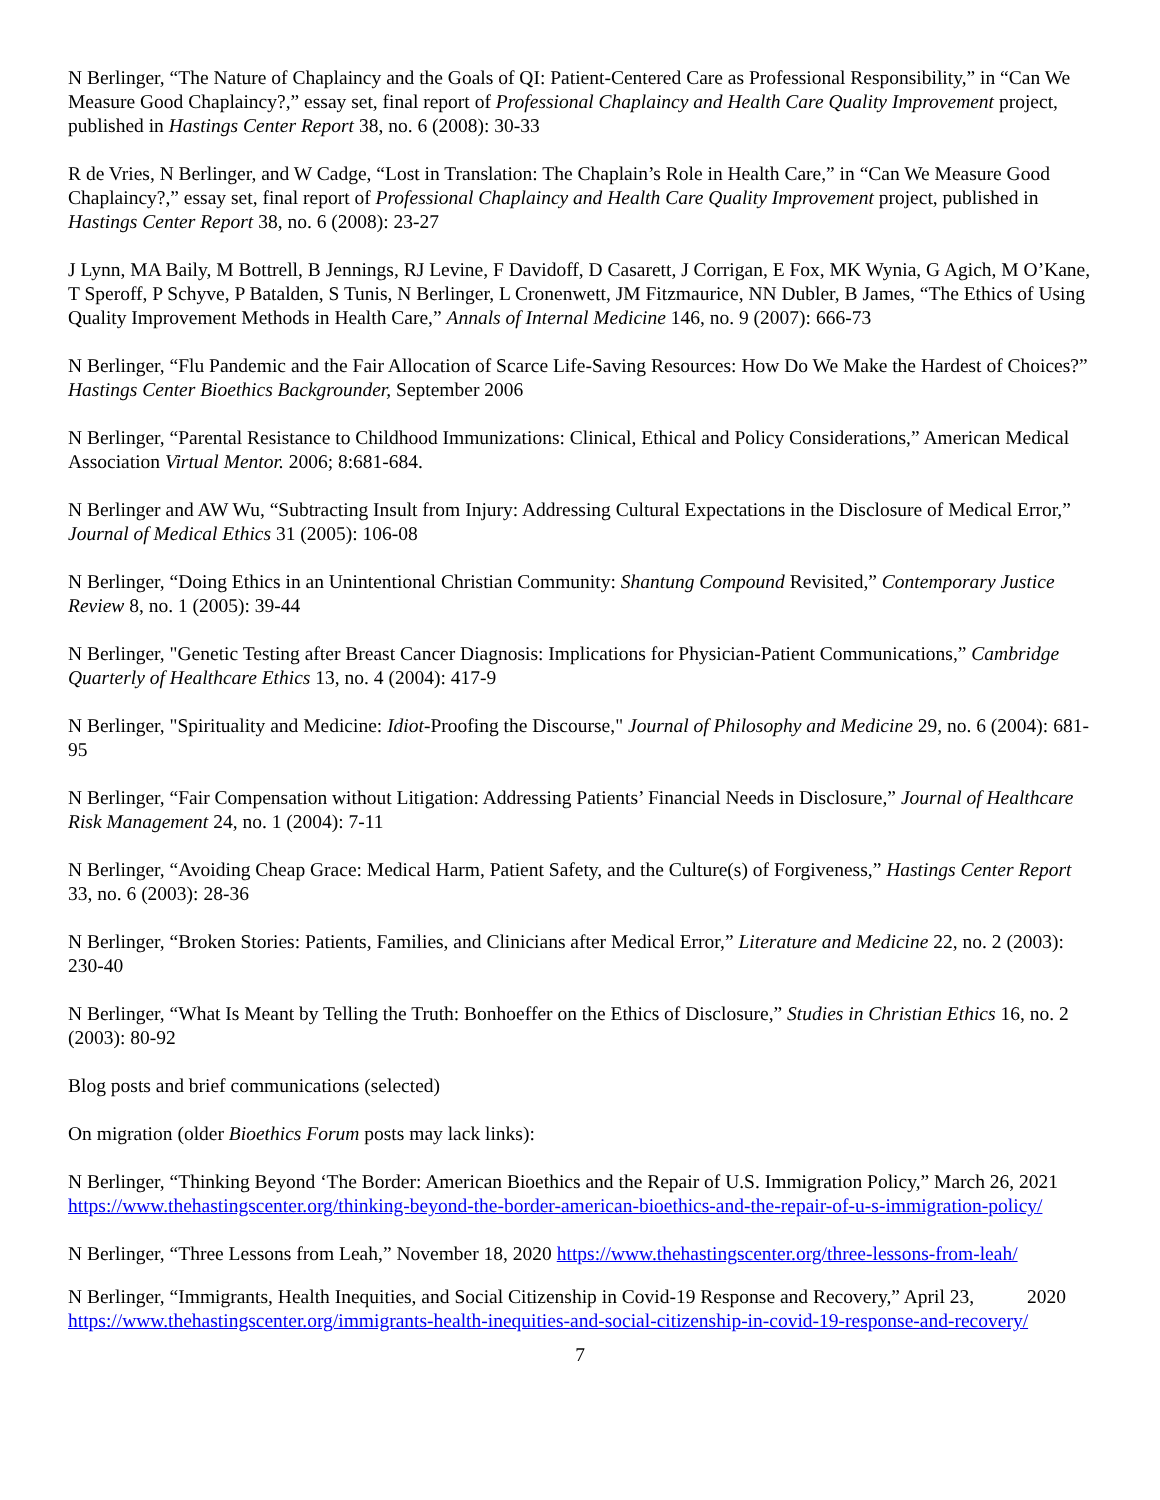N Berlinger, “The Nature of Chaplaincy and the Goals of QI: Patient-Centered Care as Professional Responsibility,” in “Can We Measure Good Chaplaincy?,” essay set, final report of Professional Chaplaincy and Health Care Quality Improvement project, published in Hastings Center Report 38, no. 6 (2008): 30-33
R de Vries, N Berlinger, and W Cadge, “Lost in Translation: The Chaplain’s Role in Health Care,” in “Can We Measure Good Chaplaincy?,” essay set, final report of Professional Chaplaincy and Health Care Quality Improvement project, published in Hastings Center Report 38, no. 6 (2008): 23-27
J Lynn, MA Baily, M Bottrell, B Jennings, RJ Levine, F Davidoff, D Casarett, J Corrigan, E Fox, MK Wynia, G Agich, M O’Kane, T Speroff, P Schyve, P Batalden, S Tunis, N Berlinger, L Cronenwett, JM Fitzmaurice, NN Dubler, B James, “The Ethics of Using Quality Improvement Methods in Health Care,” Annals of Internal Medicine 146, no. 9 (2007): 666-73
N Berlinger, “Flu Pandemic and the Fair Allocation of Scarce Life-Saving Resources: How Do We Make the Hardest of Choices?” Hastings Center Bioethics Backgrounder, September 2006
N Berlinger, “Parental Resistance to Childhood Immunizations: Clinical, Ethical and Policy Considerations,” American Medical Association Virtual Mentor. 2006; 8:681-684.
N Berlinger and AW Wu, “Subtracting Insult from Injury: Addressing Cultural Expectations in the Disclosure of Medical Error,” Journal of Medical Ethics 31 (2005): 106-08
N Berlinger, “Doing Ethics in an Unintentional Christian Community: Shantung Compound Revisited,” Contemporary Justice Review 8, no. 1 (2005): 39-44
N Berlinger, "Genetic Testing after Breast Cancer Diagnosis: Implications for Physician-Patient Communications,” Cambridge Quarterly of Healthcare Ethics 13, no. 4 (2004): 417-9
N Berlinger, "Spirituality and Medicine: Idiot-Proofing the Discourse," Journal of Philosophy and Medicine 29, no. 6 (2004): 681-95
N Berlinger, “Fair Compensation without Litigation: Addressing Patients’ Financial Needs in Disclosure,” Journal of Healthcare Risk Management 24, no. 1 (2004): 7-11
N Berlinger, “Avoiding Cheap Grace: Medical Harm, Patient Safety, and the Culture(s) of Forgiveness,” Hastings Center Report 33, no. 6 (2003): 28-36
N Berlinger, “Broken Stories: Patients, Families, and Clinicians after Medical Error,” Literature and Medicine 22, no. 2 (2003): 230-40
N Berlinger, “What Is Meant by Telling the Truth: Bonhoeffer on the Ethics of Disclosure,” Studies in Christian Ethics 16, no. 2 (2003): 80-92
Blog posts and brief communications (selected)
On migration (older Bioethics Forum posts may lack links):
N Berlinger, “Thinking Beyond ‘The Border: American Bioethics and the Repair of U.S. Immigration Policy,” March 26, 2021 https://www.thehastingscenter.org/thinking-beyond-the-border-american-bioethics-and-the-repair-of-u-s-immigration-policy/
N Berlinger, “Three Lessons from Leah,” November 18, 2020 https://www.thehastingscenter.org/three-lessons-from-leah/
N Berlinger, “Immigrants, Health Inequities, and Social Citizenship in Covid-19 Response and Recovery,” April 23, 2020 https://www.thehastingscenter.org/immigrants-health-inequities-and-social-citizenship-in-covid-19-response-and-recovery/
7